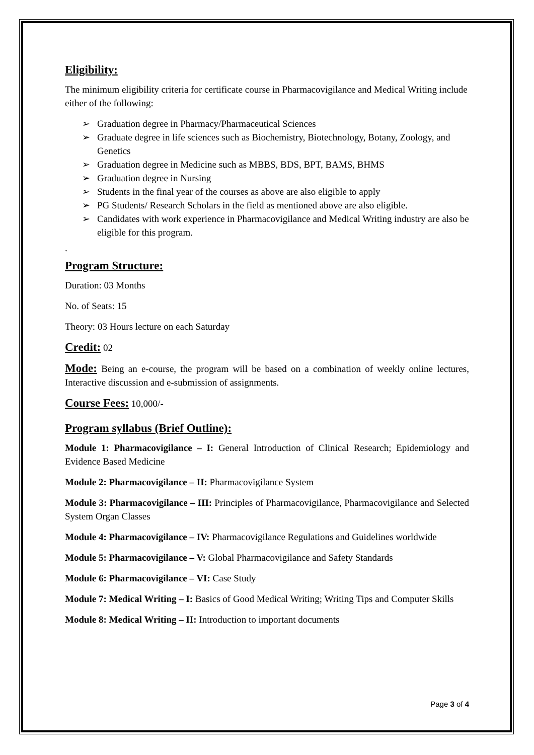Eligibility:
The minimum eligibility criteria for certificate course in Pharmacovigilance and Medical Writing include either of the following:
➢ Graduation degree in Pharmacy/Pharmaceutical Sciences
➢ Graduate degree in life sciences such as Biochemistry, Biotechnology, Botany, Zoology, and Genetics
➢ Graduation degree in Medicine such as MBBS, BDS, BPT, BAMS, BHMS
➢ Graduation degree in Nursing
➢ Students in the final year of the courses as above are also eligible to apply
➢ PG Students/ Research Scholars in the field as mentioned above are also eligible.
➢ Candidates with work experience in Pharmacovigilance and Medical Writing industry are also be eligible for this program.
.
Program Structure:
Duration: 03 Months
No. of Seats: 15
Theory: 03 Hours lecture on each Saturday
Credit: 02
Mode: Being an e-course, the program will be based on a combination of weekly online lectures, Interactive discussion and e-submission of assignments.
Course Fees: 10,000/-
Program syllabus (Brief Outline):
Module 1: Pharmacovigilance – I: General Introduction of Clinical Research; Epidemiology and Evidence Based Medicine
Module 2: Pharmacovigilance – II: Pharmacovigilance System
Module 3: Pharmacovigilance – III: Principles of Pharmacovigilance, Pharmacovigilance and Selected System Organ Classes
Module 4: Pharmacovigilance – IV: Pharmacovigilance Regulations and Guidelines worldwide
Module 5: Pharmacovigilance – V: Global Pharmacovigilance and Safety Standards
Module 6: Pharmacovigilance – VI: Case Study
Module 7: Medical Writing – I: Basics of Good Medical Writing; Writing Tips and Computer Skills
Module 8: Medical Writing – II: Introduction to important documents
Page 3 of 4